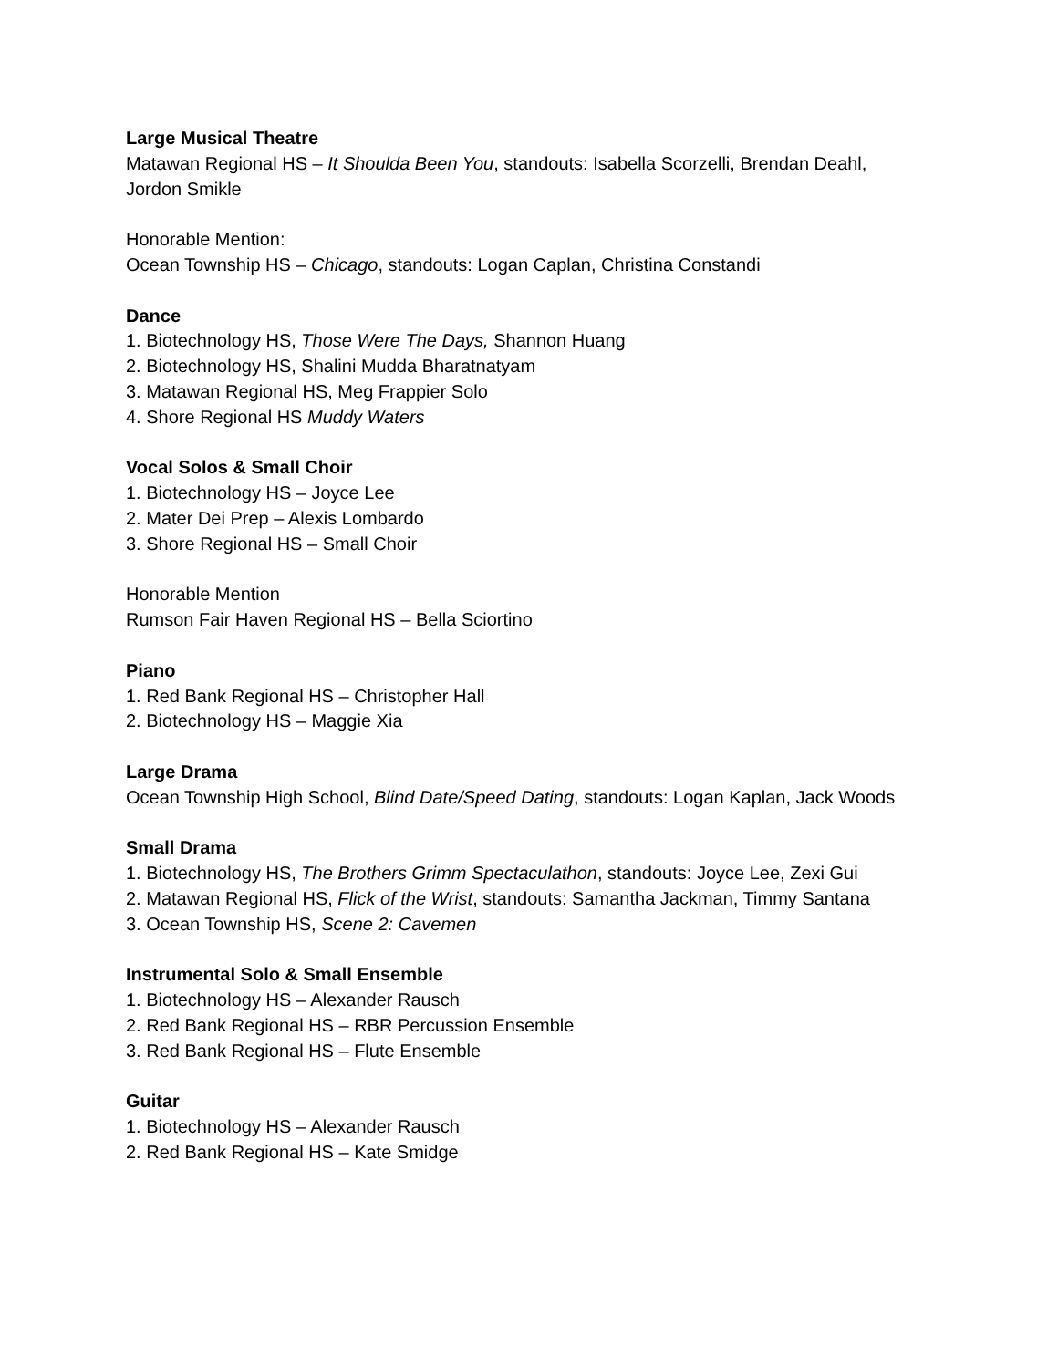Large Musical Theatre
Matawan Regional HS – It Shoulda Been You, standouts: Isabella Scorzelli, Brendan Deahl,
Jordon Smikle
Honorable Mention:
Ocean Township HS – Chicago, standouts: Logan Caplan, Christina Constandi
Dance
1. Biotechnology HS, Those Were The Days, Shannon Huang
2. Biotechnology HS, Shalini Mudda Bharatnatyam
3. Matawan Regional HS, Meg Frappier Solo
4. Shore Regional HS Muddy Waters
Vocal Solos & Small Choir
1. Biotechnology HS – Joyce Lee
2. Mater Dei Prep – Alexis Lombardo
3. Shore Regional HS – Small Choir
Honorable Mention
Rumson Fair Haven Regional HS – Bella Sciortino
Piano
1. Red Bank Regional HS – Christopher Hall
2. Biotechnology HS – Maggie Xia
Large Drama
Ocean Township High School, Blind Date/Speed Dating, standouts: Logan Kaplan, Jack Woods
Small Drama
1. Biotechnology HS, The Brothers Grimm Spectaculathon, standouts: Joyce Lee, Zexi Gui
2. Matawan Regional HS, Flick of the Wrist, standouts: Samantha Jackman, Timmy Santana
3. Ocean Township HS, Scene 2: Cavemen
Instrumental Solo & Small Ensemble
1. Biotechnology HS – Alexander Rausch
2. Red Bank Regional HS – RBR Percussion Ensemble
3. Red Bank Regional HS – Flute Ensemble
Guitar
1. Biotechnology HS – Alexander Rausch
2. Red Bank Regional HS – Kate Smidge